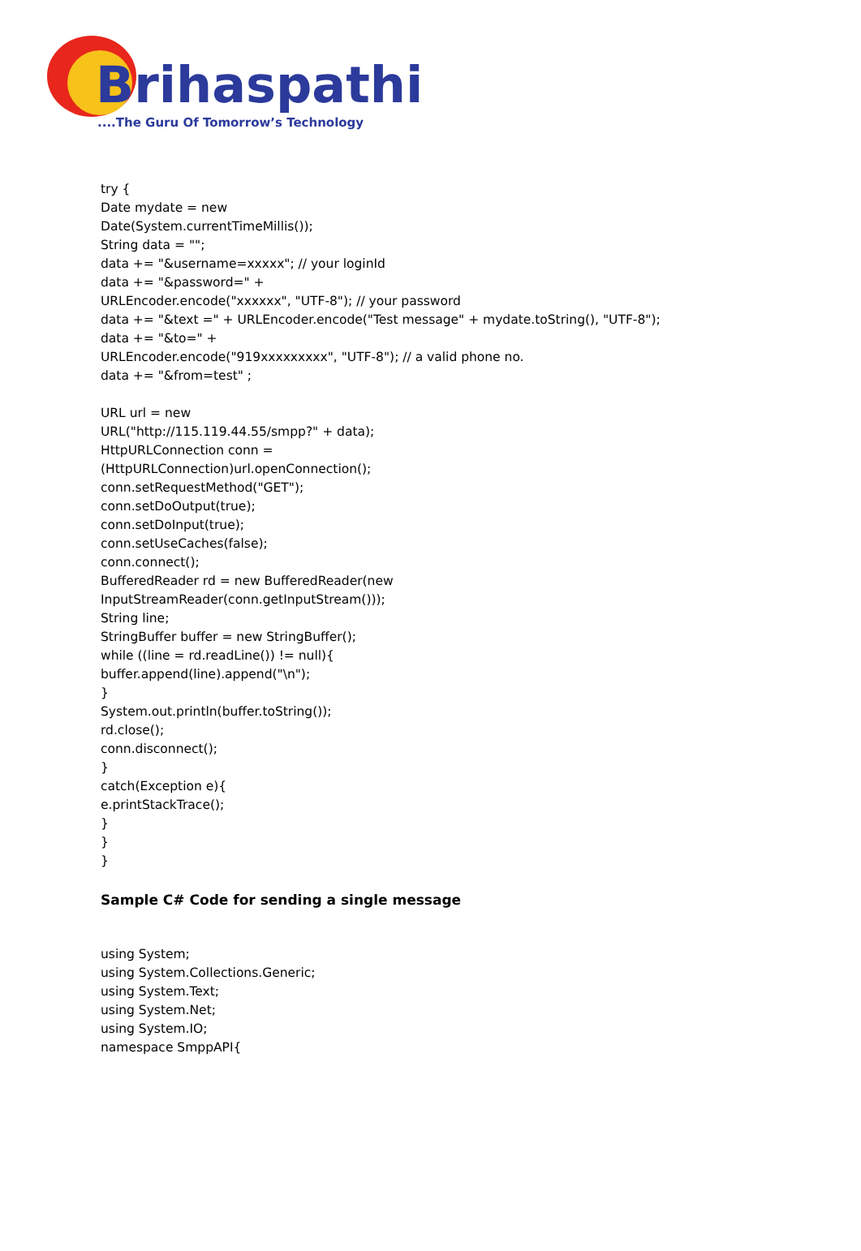Brihaspathi
....The Guru Of Tomorrow’s Technology
try { Date mydate = new Date(System.currentTimeMillis()); String data = ""; data += "&username=xxxxx"; // your loginId data += "&password=" + URLEncoder.encode("xxxxxx", "UTF-8"); // your password data += "&text =" + URLEncoder.encode("Test message" + mydate.toString(), "UTF-8"); data += "&to=" + URLEncoder.encode("919xxxxxxxxx", "UTF-8"); // a valid phone no. data += "&from=test" ; URL url = new URL("http://115.119.44.55/smpp?" + data); HttpURLConnection conn = (HttpURLConnection)url.openConnection(); conn.setRequestMethod("GET"); conn.setDoOutput(true); conn.setDoInput(true); conn.setUseCaches(false); conn.connect(); BufferedReader rd = new BufferedReader(new InputStreamReader(conn.getInputStream())); String line; StringBuffer buffer = new StringBuffer(); while ((line = rd.readLine()) != null){ buffer.append(line).append("\n"); } System.out.println(buffer.toString()); rd.close(); conn.disconnect(); } catch(Exception e){ e.printStackTrace(); } } }
Sample C# Code for sending a single message
using System; using System.Collections.Generic; using System.Text; using System.Net; using System.IO; namespace SmppAPI{